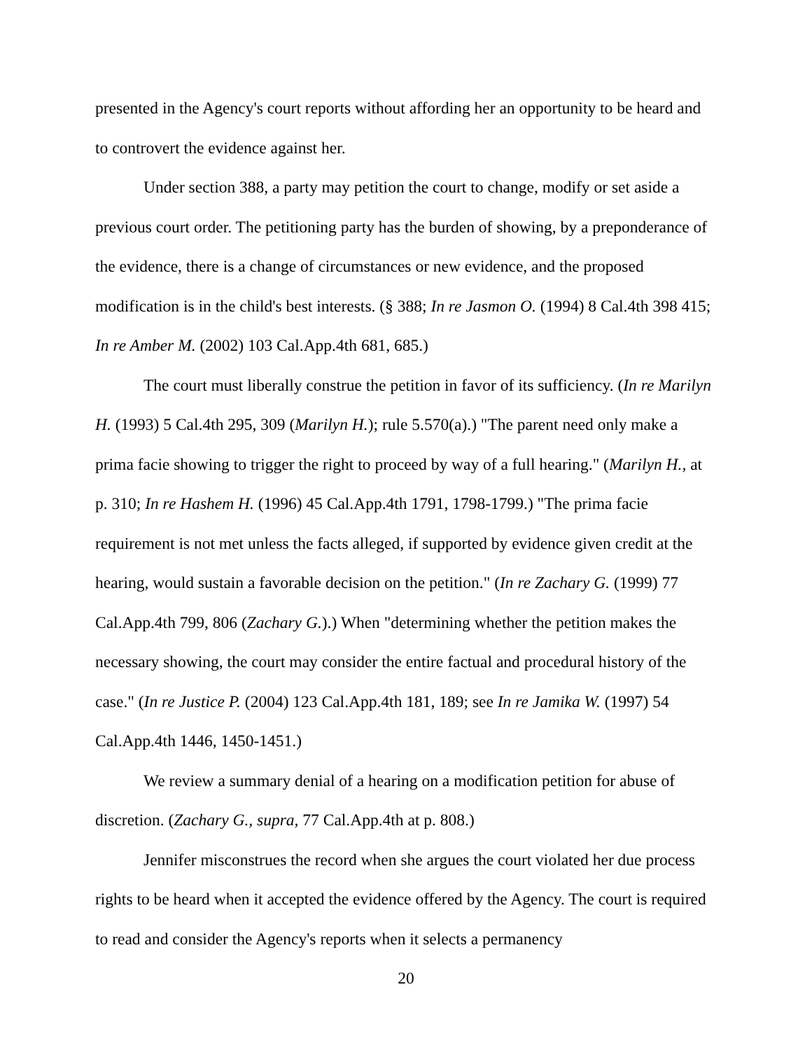presented in the Agency's court reports without affording her an opportunity to be heard and to controvert the evidence against her.
Under section 388, a party may petition the court to change, modify or set aside a previous court order. The petitioning party has the burden of showing, by a preponderance of the evidence, there is a change of circumstances or new evidence, and the proposed modification is in the child's best interests. (§ 388; In re Jasmon O. (1994) 8 Cal.4th 398 415; In re Amber M. (2002) 103 Cal.App.4th 681, 685.)
The court must liberally construe the petition in favor of its sufficiency. (In re Marilyn H. (1993) 5 Cal.4th 295, 309 (Marilyn H.); rule 5.570(a).) "The parent need only make a prima facie showing to trigger the right to proceed by way of a full hearing." (Marilyn H., at p. 310; In re Hashem H. (1996) 45 Cal.App.4th 1791, 1798-1799.) "The prima facie requirement is not met unless the facts alleged, if supported by evidence given credit at the hearing, would sustain a favorable decision on the petition." (In re Zachary G. (1999) 77 Cal.App.4th 799, 806 (Zachary G.).) When "determining whether the petition makes the necessary showing, the court may consider the entire factual and procedural history of the case." (In re Justice P. (2004) 123 Cal.App.4th 181, 189; see In re Jamika W. (1997) 54 Cal.App.4th 1446, 1450-1451.)
We review a summary denial of a hearing on a modification petition for abuse of discretion. (Zachary G., supra, 77 Cal.App.4th at p. 808.)
Jennifer misconstrues the record when she argues the court violated her due process rights to be heard when it accepted the evidence offered by the Agency. The court is required to read and consider the Agency's reports when it selects a permanency
20